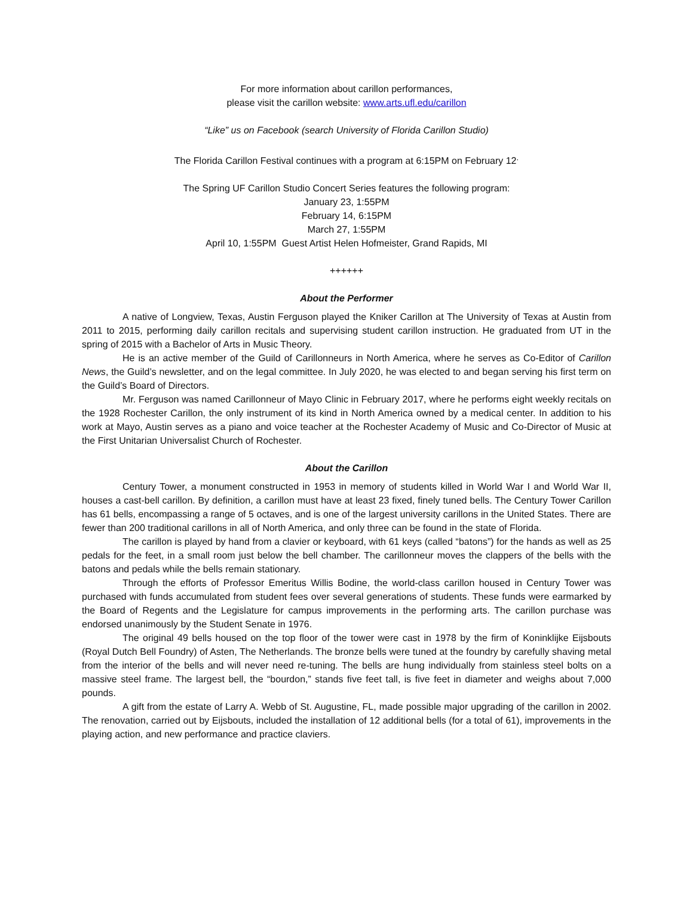For more information about carillon performances,
please visit the carillon website: www.arts.ufl.edu/carillon
“Like” us on Facebook (search University of Florida Carillon Studio)
The Florida Carillon Festival continues with a program at 6:15PM on February 12<sup>.</sup>
The Spring UF Carillon Studio Concert Series features the following program:
January 23, 1:55PM
February 14, 6:15PM
March 27, 1:55PM
April 10, 1:55PM Guest Artist Helen Hofmeister, Grand Rapids, MI
++++++
About the Performer
A native of Longview, Texas, Austin Ferguson played the Kniker Carillon at The University of Texas at Austin from 2011 to 2015, performing daily carillon recitals and supervising student carillon instruction. He graduated from UT in the spring of 2015 with a Bachelor of Arts in Music Theory.
He is an active member of the Guild of Carillonneurs in North America, where he serves as Co-Editor of Carillon News, the Guild’s newsletter, and on the legal committee. In July 2020, he was elected to and began serving his first term on the Guild’s Board of Directors.
Mr. Ferguson was named Carillonneur of Mayo Clinic in February 2017, where he performs eight weekly recitals on the 1928 Rochester Carillon, the only instrument of its kind in North America owned by a medical center. In addition to his work at Mayo, Austin serves as a piano and voice teacher at the Rochester Academy of Music and Co-Director of Music at the First Unitarian Universalist Church of Rochester.
About the Carillon
Century Tower, a monument constructed in 1953 in memory of students killed in World War I and World War II, houses a cast-bell carillon. By definition, a carillon must have at least 23 fixed, finely tuned bells. The Century Tower Carillon has 61 bells, encompassing a range of 5 octaves, and is one of the largest university carillons in the United States. There are fewer than 200 traditional carillons in all of North America, and only three can be found in the state of Florida.
The carillon is played by hand from a clavier or keyboard, with 61 keys (called “batons”) for the hands as well as 25 pedals for the feet, in a small room just below the bell chamber. The carillonneur moves the clappers of the bells with the batons and pedals while the bells remain stationary.
Through the efforts of Professor Emeritus Willis Bodine, the world-class carillon housed in Century Tower was purchased with funds accumulated from student fees over several generations of students. These funds were earmarked by the Board of Regents and the Legislature for campus improvements in the performing arts. The carillon purchase was endorsed unanimously by the Student Senate in 1976.
The original 49 bells housed on the top floor of the tower were cast in 1978 by the firm of Koninklijke Eijsbouts (Royal Dutch Bell Foundry) of Asten, The Netherlands. The bronze bells were tuned at the foundry by carefully shaving metal from the interior of the bells and will never need re-tuning. The bells are hung individually from stainless steel bolts on a massive steel frame. The largest bell, the “bourdon,” stands five feet tall, is five feet in diameter and weighs about 7,000 pounds.
A gift from the estate of Larry A. Webb of St. Augustine, FL, made possible major upgrading of the carillon in 2002. The renovation, carried out by Eijsbouts, included the installation of 12 additional bells (for a total of 61), improvements in the playing action, and new performance and practice claviers.